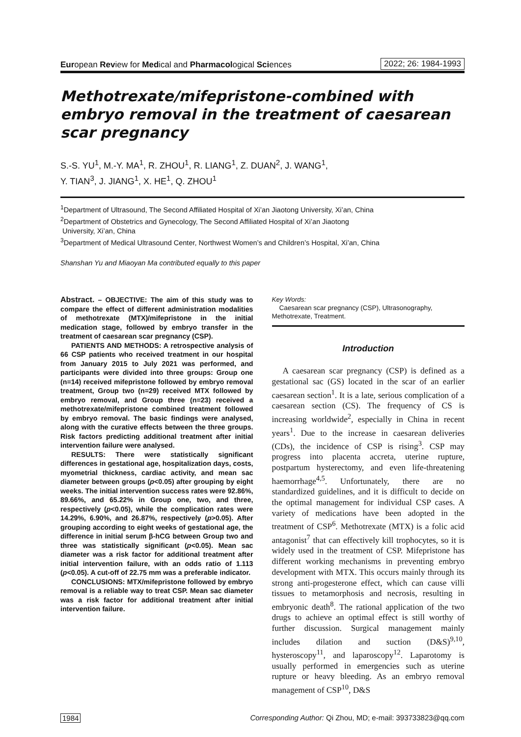European Review for Medical and Pharmacological Sciences 2022; 26: 1984-1993
Methotrexate/mifepristone-combined with embryo removal in the treatment of caesarean scar pregnancy
S.-S. YU<sup>1</sup>, M.-Y. MA<sup>1</sup>, R. ZHOU<sup>1</sup>, R. LIANG<sup>1</sup>, Z. DUAN<sup>2</sup>, J. WANG<sup>1</sup>,
Y. TIAN<sup>3</sup>, J. JIANG<sup>1</sup>, X. HE<sup>1</sup>, Q. ZHOU<sup>1</sup>
<sup>1</sup> Department of Ultrasound, The Second Affiliated Hospital of Xi’an Jiaotong University, Xi’an, China
<sup>2</sup> Department of Obstetrics and Gynecology, The Second Affiliated Hospital of Xi’an Jiaotong
University, Xi’an, China
<sup>3</sup> Department of Medical Ultrasound Center, Northwest Women’s and Children’s Hospital, Xi’an, China
Shanshan Yu and Miaoyan Ma contributed equally to this paper
Abstract. – OBJECTIVE: The aim of this study was to compare the effect of different administration modalities of methotrexate (MTX)/mifepristone in the initial medication stage, followed by embryo transfer in the treatment of caesarean scar pregnancy (CSP).
PATIENTS AND METHODS: A retrospective analysis of 66 CSP patients who received treatment in our hospital from January 2015 to July 2021 was performed, and participants were divided into three groups: Group one (n=14) received mifepristone followed by embryo removal treatment, Group two (n=29) received MTX followed by embryo removal, and Group three (n=23) received a methotrexate/mifepristone combined treatment followed by embryo removal. The basic findings were analysed, along with the curative effects between the three groups. Risk factors predicting additional treatment after initial intervention failure were analysed.
RESULTS: There were statistically significant differences in gestational age, hospitalization days, costs, myometrial thickness, cardiac activity, and mean sac diameter between groups (p<0.05) after grouping by eight weeks. The initial intervention success rates were 92.86%, 89.66%, and 65.22% in Group one, two, and three, respectively (p<0.05), while the complication rates were 14.29%, 6.90%, and 26.87%, respectively (p>0.05). After grouping according to eight weeks of gestational age, the difference in initial serum β-hCG between Group two and three was statistically significant (p<0.05). Mean sac diameter was a risk factor for additional treatment after initial intervention failure, with an odds ratio of 1.113 (p<0.05). A cut-off of 22.75 mm was a preferable indicator.
CONCLUSIONS: MTX/mifepristone followed by embryo removal is a reliable way to treat CSP. Mean sac diameter was a risk factor for additional treatment after initial intervention failure.
Key Words:
Caesarean scar pregnancy (CSP), Ultrasonography, Methotrexate, Treatment.
Introduction
A caesarean scar pregnancy (CSP) is defined as a gestational sac (GS) located in the scar of an earlier caesarean section<sup>1</sup>. It is a late, serious complication of a caesarean section (CS). The frequency of CS is increasing worldwide<sup>2</sup>, especially in China in recent years<sup>1</sup>. Due to the increase in caesarean deliveries (CDs), the incidence of CSP is rising<sup>3</sup>. CSP may progress into placenta accreta, uterine rupture, postpartum hysterectomy, and even life-threatening haemorrhage<sup>4,5</sup>. Unfortunately, there are no standardized guidelines, and it is difficult to decide on the optimal management for individual CSP cases. A variety of medications have been adopted in the treatment of CSP<sup>6</sup>. Methotrexate (MTX) is a folic acid antagonist<sup>7</sup> that can effectively kill trophocytes, so it is widely used in the treatment of CSP. Mifepristone has different working mechanisms in preventing embryo development with MTX. This occurs mainly through its strong anti-progesterone effect, which can cause villi tissues to metamorphosis and necrosis, resulting in embryonic death<sup>8</sup>. The rational application of the two drugs to achieve an optimal effect is still worthy of further discussion. Surgical management mainly includes dilation and suction (D&S)<sup>9,10</sup>, hysteroscopy<sup>11</sup>, and laparoscopy<sup>12</sup>. Laparotomy is usually performed in emergencies such as uterine rupture or heavy bleeding. As an embryo removal management of CSP<sup>10</sup>, D&S
1984 Corresponding Author: Qi Zhou, MD; e-mail: 393733823@qq.com